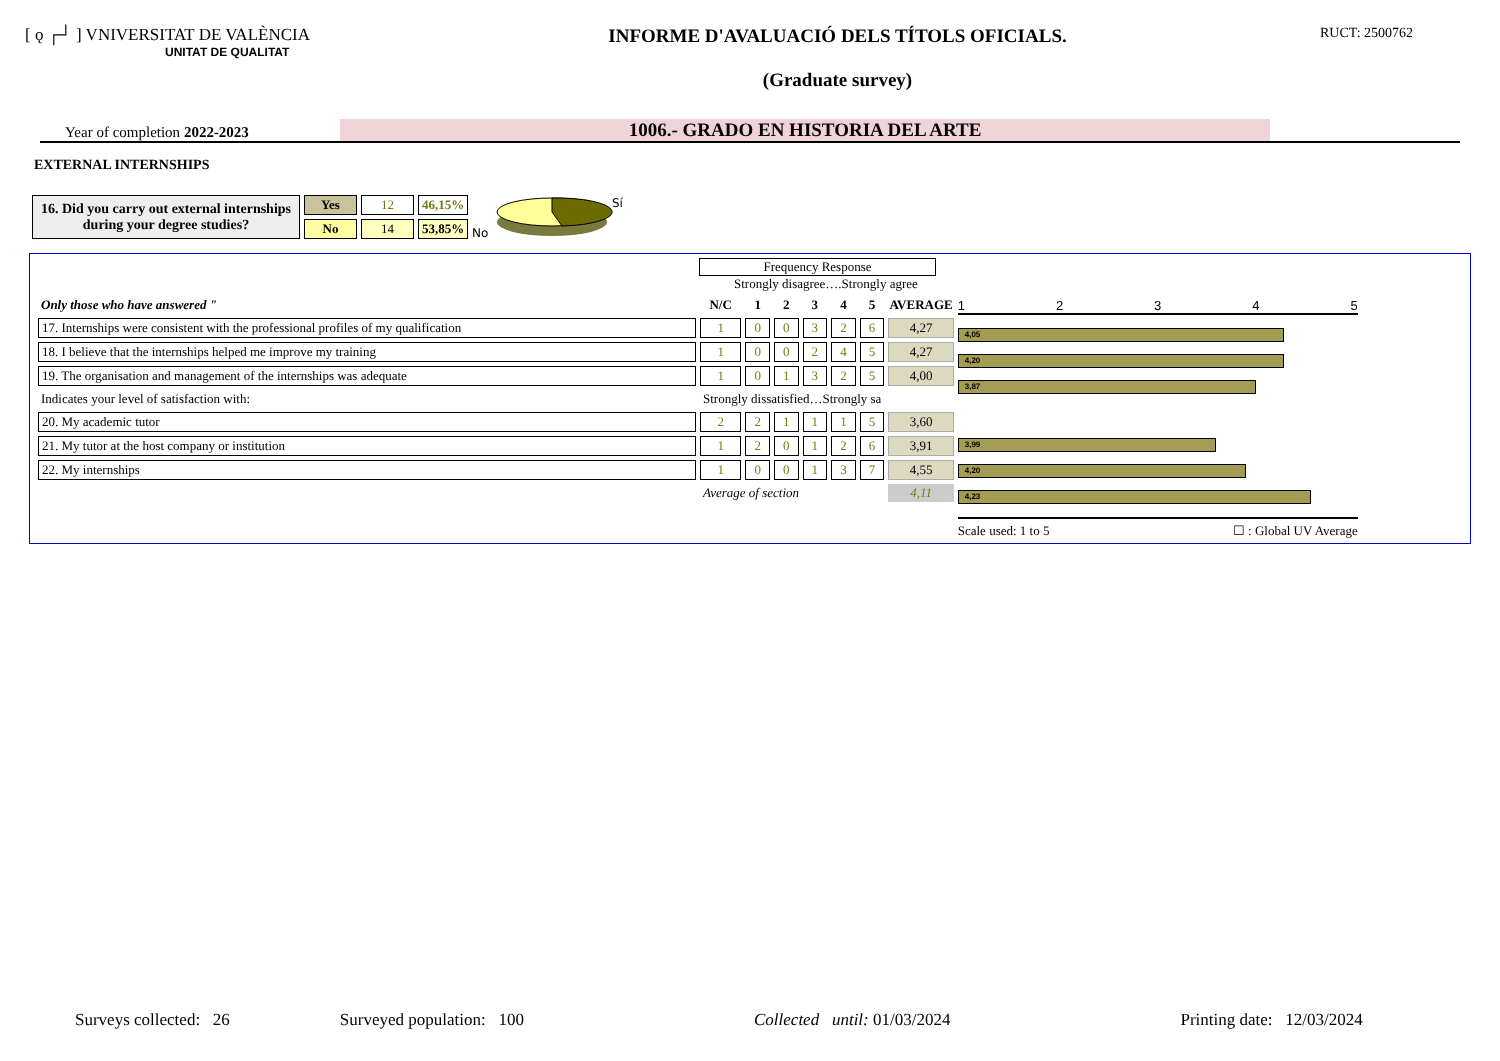[ ǫ ┌┘ ] VNIVERSITAT DE VALÈNCIA
UNITAT DE QUALITAT
INFORME D'AVALUACIÓ DELS TÍTOLS OFICIALS.
(Graduate survey)
RUCT: 2500762
Year of completion 2022-2023
1006.- GRADO EN HISTORIA DEL ARTE
EXTERNAL INTERNSHIPS
| 16. Did you carry out external internships during your degree studies? | Yes | 12 | 46,15% |
| | No | 14 | 53,85% |
No
Sí
Frequency Response
Strongly disagree….Strongly agree
| Only those who have answered " | N/C | 1 | 2 | 3 | 4 | 5 | AVERAGE |
| 17. Internships were consistent with the professional profiles of my qualification | 1 | 0 | 0 | 3 | 2 | 6 | 4,27 |
| 18. I believe that the internships helped me improve my training | 1 | 0 | 0 | 2 | 4 | 5 | 4,27 |
| 19. The organisation and management of the internships was adequate | 1 | 0 | 1 | 3 | 2 | 5 | 4,00 |
| Indicates your level of satisfaction with: | Strongly dissatisfied…Strongly sa | | | | | | |
| 20. My academic tutor | 2 | 2 | 1 | 1 | 1 | 5 | 3,60 |
| 21. My tutor at the host company or institution | 1 | 2 | 0 | 1 | 2 | 6 | 3,91 |
| 22. My internships | 1 | 0 | 0 | 1 | 3 | 7 | 4,55 |
| | Average of section | | | | | | 4,11 |
1 2 3 4 5
4,05
4,20
3,87
3,99
4,20
4,23
Scale used: 1 to 5 ☐ : Global UV Average
Surveys collected: 26 Surveyed population: 100 Collected until: 01/03/2024 Printing date: 12/03/2024